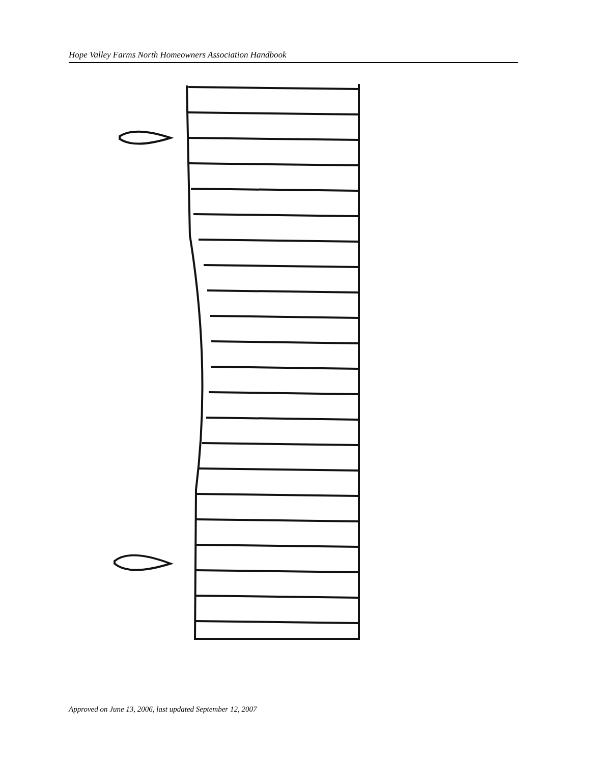Hope Valley Farms North Homeowners Association Handbook
Approved on June 13, 2006, last updated September 12, 2007